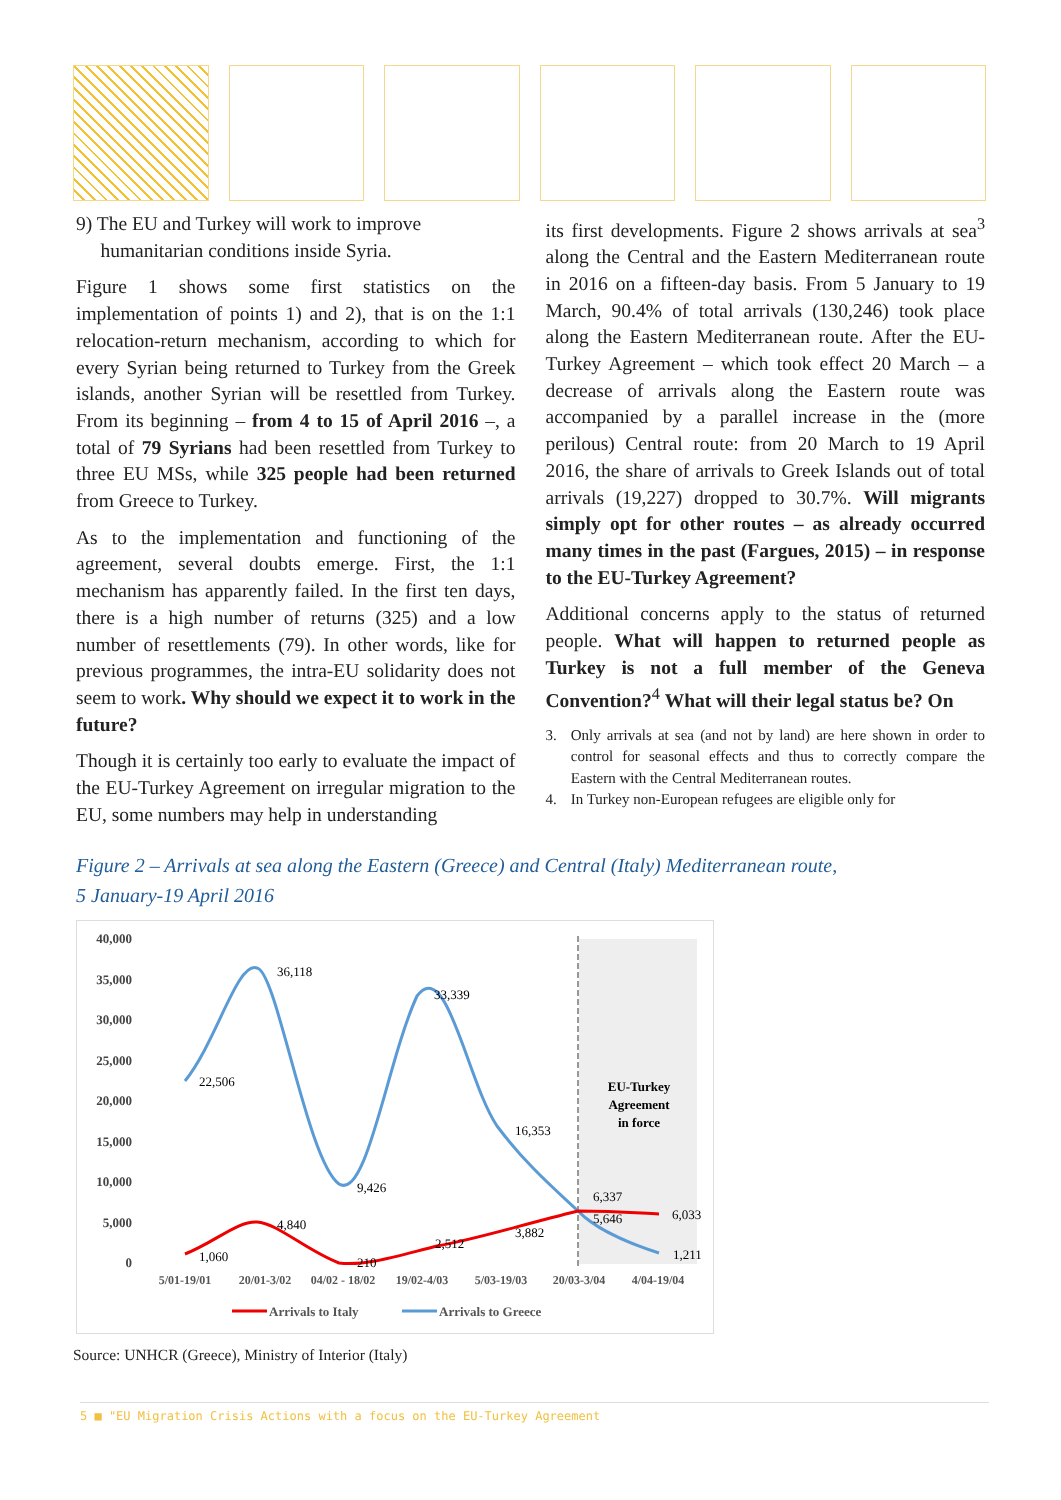9) The EU and Turkey will work to improve
humanitarian conditions inside Syria.
Figure 1 shows some first statistics on the implementation of points 1) and 2), that is on the 1:1 relocation-return mechanism, according to which for every Syrian being returned to Turkey from the Greek islands, another Syrian will be resettled from Turkey. From its beginning – from 4 to 15 of April 2016 –, a total of 79 Syrians had been resettled from Turkey to three EU MSs, while 325 people had been returned from Greece to Turkey.
As to the implementation and functioning of the agreement, several doubts emerge. First, the 1:1 mechanism has apparently failed. In the first ten days, there is a high number of returns (325) and a low number of resettlements (79). In other words, like for previous programmes, the intra-EU solidarity does not seem to work. Why should we expect it to work in the future?
Though it is certainly too early to evaluate the impact of the EU-Turkey Agreement on irregular migration to the EU, some numbers may help in understanding
its first developments. Figure 2 shows arrivals at sea<sup>3</sup> along the Central and the Eastern Mediterranean route in 2016 on a fifteen-day basis. From 5 January to 19 March, 90.4% of total arrivals (130,246) took place along the Eastern Mediterranean route. After the EU-Turkey Agreement – which took effect 20 March – a decrease of arrivals along the Eastern route was accompanied by a parallel increase in the (more perilous) Central route: from 20 March to 19 April 2016, the share of arrivals to Greek Islands out of total arrivals (19,227) dropped to 30.7%. Will migrants simply opt for other routes – as already occurred many times in the past (Fargues, 2015) – in response to the EU-Turkey Agreement?
Additional concerns apply to the status of returned people. What will happen to returned people as Turkey is not a full member of the Geneva Convention?<sup>4</sup> What will their legal status be? On
3. Only arrivals at sea (and not by land) are here shown in order to control for seasonal effects and thus to correctly compare the Eastern with the Central Mediterranean routes.
4. In Turkey non-European refugees are eligible only for
Figure 2 – Arrivals at sea along the Eastern (Greece) and Central (Italy) Mediterranean route,
5 January-19 April 2016
40,000
35,000
30,000
25,000
20,000
15,000
10,000
5,000
0
36,118
33,339
22,506
16,353
9,426
6,337
5,646
6,033
1,211
4,840
1,060
210
2,512
3,882
EU-Turkey
Agreement
in force
5/01-19/01
20/01-3/02
04/02 - 18/02
19/02-4/03
5/03-19/03
20/03-3/04
4/04-19/04
Arrivals to Italy
Arrivals to Greece
Source: UNHCR (Greece), Ministry of Interior (Italy)
5 ■ "EU Migration Crisis Actions with a focus on the EU-Turkey Agreement